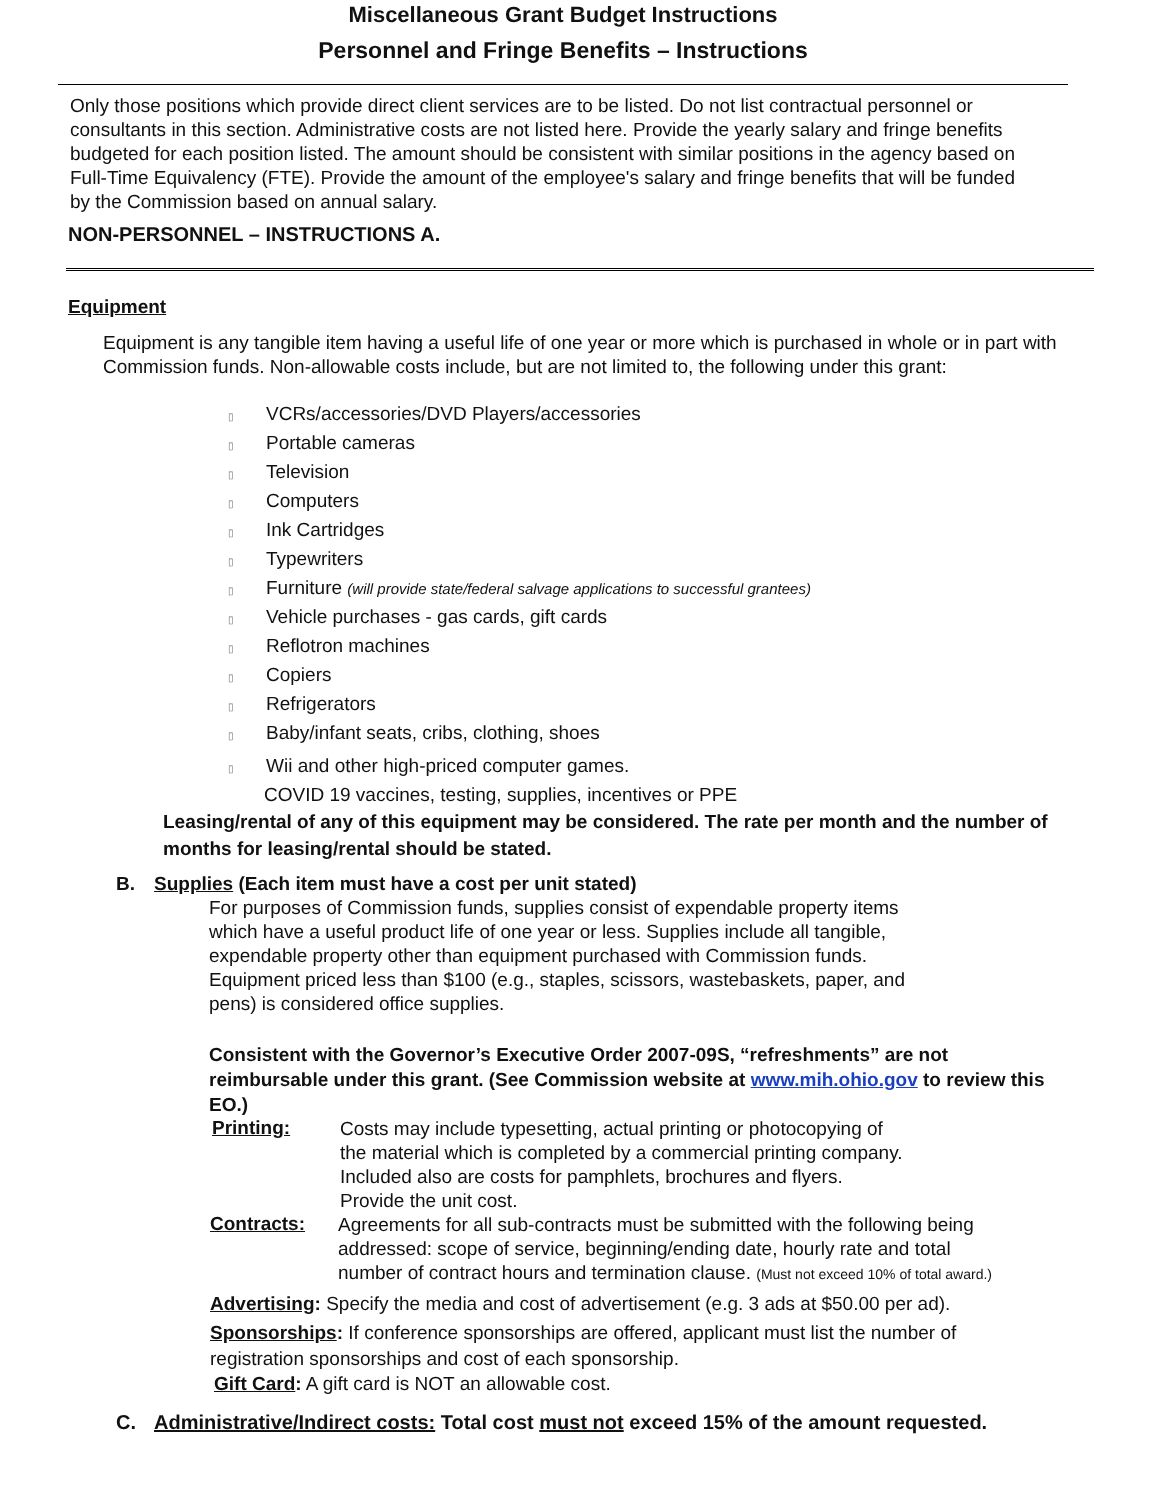Miscellaneous Grant Budget Instructions
Personnel and Fringe Benefits – Instructions
Only those positions which provide direct client services are to be listed. Do not list contractual personnel or consultants in this section. Administrative costs are not listed here. Provide the yearly salary and fringe benefits budgeted for each position listed. The amount should be consistent with similar positions in the agency based on Full-Time Equivalency (FTE). Provide the amount of the employee's salary and fringe benefits that will be funded by the Commission based on annual salary.
NON-PERSONNEL – INSTRUCTIONS A.
Equipment
Equipment is any tangible item having a useful life of one year or more which is purchased in whole or in part with Commission funds. Non-allowable costs include, but are not limited to, the following under this grant:
▯ VCRs/accessories/DVD Players/accessories
▯ Portable cameras
▯ Television
▯ Computers
▯ Ink Cartridges
▯ Typewriters
▯ Furniture (will provide state/federal salvage applications to successful grantees)
▯ Vehicle purchases - gas cards, gift cards
▯ Reflotron machines
▯ Copiers
▯ Refrigerators
▯ Baby/infant seats, cribs, clothing, shoes
▯ Wii and other high-priced computer games.
COVID 19 vaccines, testing, supplies, incentives or PPE
Leasing/rental of any of this equipment may be considered. The rate per month and the number of months for leasing/rental should be stated.
B. Supplies (Each item must have a cost per unit stated)
For purposes of Commission funds, supplies consist of expendable property items which have a useful product life of one year or less. Supplies include all tangible, expendable property other than equipment purchased with Commission funds. Equipment priced less than $100 (e.g., staples, scissors, wastebaskets, paper, and pens) is considered office supplies.
Consistent with the Governor’s Executive Order 2007-09S, “refreshments” are not reimbursable under this grant. (See Commission website at www.mih.ohio.gov to review this EO.)
Printing:
Costs may include typesetting, actual printing or photocopying of the material which is completed by a commercial printing company. Included also are costs for pamphlets, brochures and flyers. Provide the unit cost.
Contracts:
Agreements for all sub-contracts must be submitted with the following being addressed: scope of service, beginning/ending date, hourly rate and total number of contract hours and termination clause. (Must not exceed 10% of total award.)
Advertising: Specify the media and cost of advertisement (e.g. 3 ads at $50.00 per ad).
Sponsorships: If conference sponsorships are offered, applicant must list the number of registration sponsorships and cost of each sponsorship.
Gift Card: A gift card is NOT an allowable cost.
C. Administrative/Indirect costs: Total cost must not exceed 15% of the amount requested.